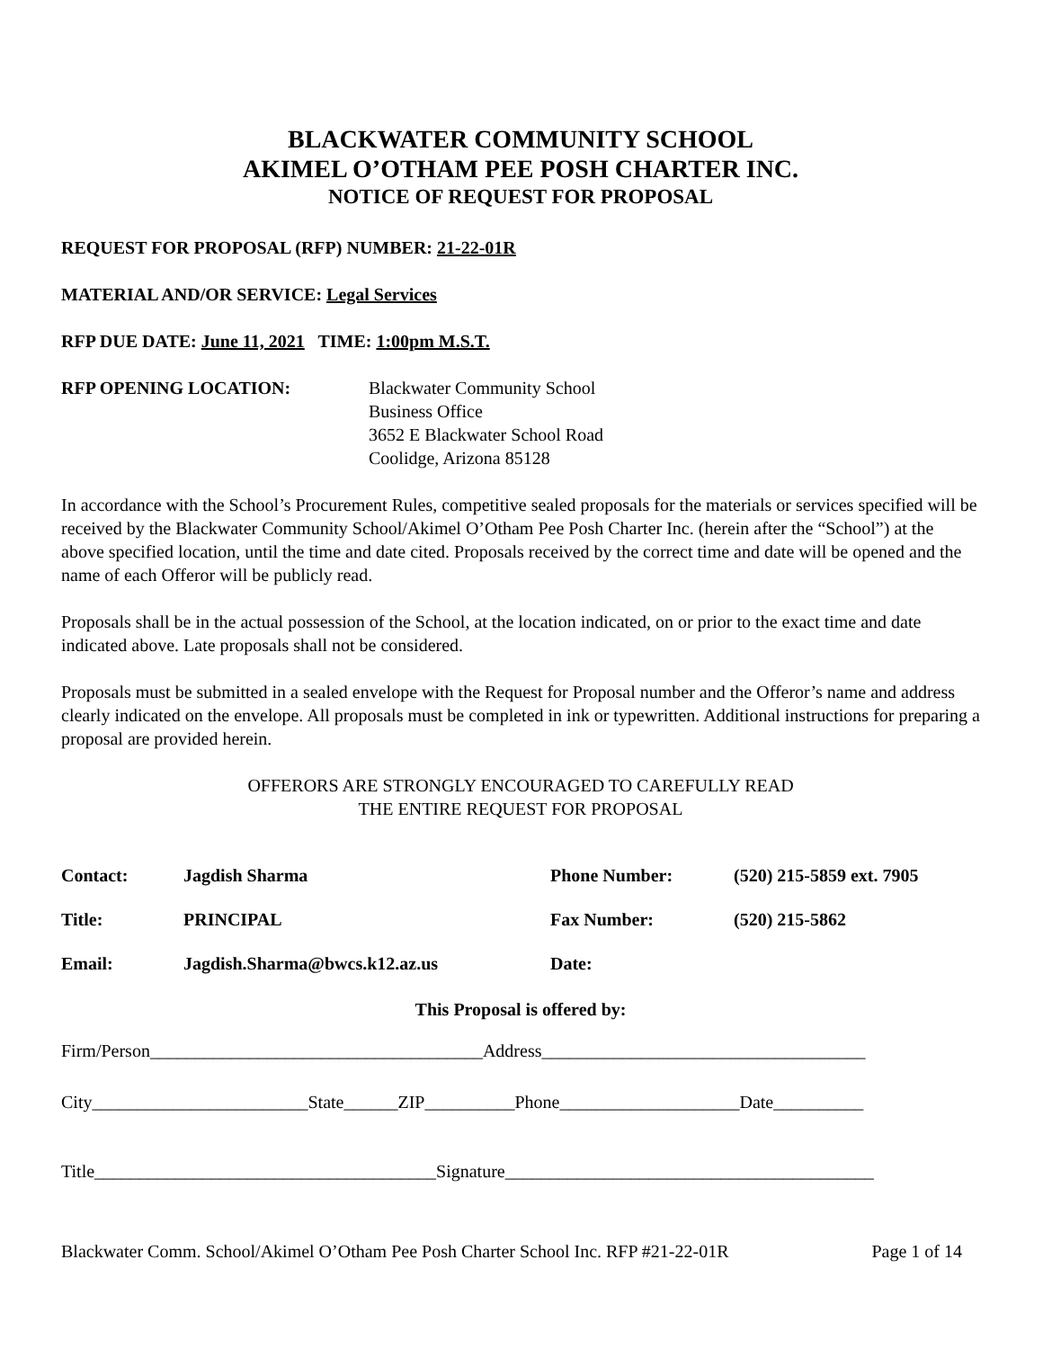BLACKWATER COMMUNITY SCHOOL
AKIMEL O’OTHAM PEE POSH CHARTER INC.
NOTICE OF REQUEST FOR PROPOSAL
REQUEST FOR PROPOSAL (RFP) NUMBER: 21-22-01R
MATERIAL AND/OR SERVICE: Legal Services
RFP DUE DATE: June 11, 2021 TIME: 1:00pm M.S.T.
RFP OPENING LOCATION: Blackwater Community School
Business Office
3652 E Blackwater School Road
Coolidge, Arizona 85128
In accordance with the School’s Procurement Rules, competitive sealed proposals for the materials or services specified will be received by the Blackwater Community School/Akimel O’Otham Pee Posh Charter Inc. (herein after the “School”) at the above specified location, until the time and date cited. Proposals received by the correct time and date will be opened and the name of each Offeror will be publicly read.
Proposals shall be in the actual possession of the School, at the location indicated, on or prior to the exact time and date indicated above. Late proposals shall not be considered.
Proposals must be submitted in a sealed envelope with the Request for Proposal number and the Offeror’s name and address clearly indicated on the envelope. All proposals must be completed in ink or typewritten. Additional instructions for preparing a proposal are provided herein.
OFFERORS ARE STRONGLY ENCOURAGED TO CAREFULLY READ
THE ENTIRE REQUEST FOR PROPOSAL
| Contact: | Jagdish Sharma | Phone Number: | (520) 215-5859 ext. 7905 |
| Title: | PRINCIPAL | Fax Number: | (520) 215-5862 |
| Email: | Jagdish.Sharma@bwcs.k12.az.us | Date: | |
This Proposal is offered by:
Firm/Person_____________________________________Address____________________________________
City________________________State______ZIP__________Phone____________________Date__________
Title______________________________________Signature_________________________________________
Blackwater Comm. School/Akimel O’Otham Pee Posh Charter School Inc. RFP #21-22-01R Page 1 of 14